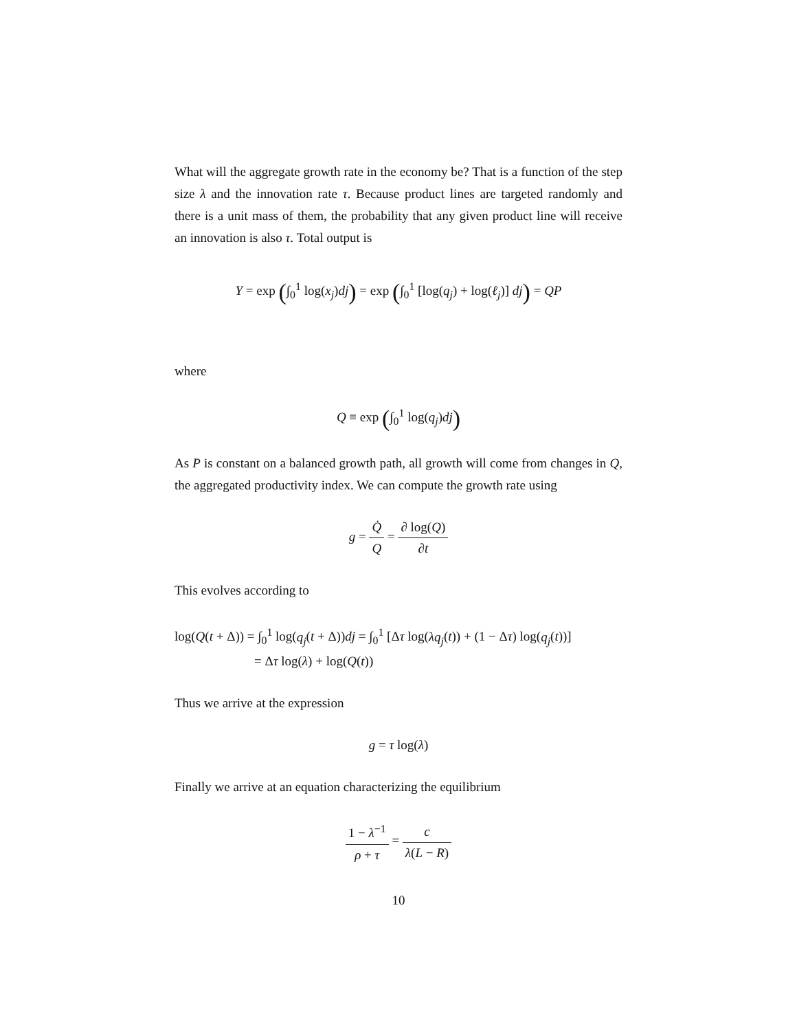What will the aggregate growth rate in the economy be? That is a function of the step size λ and the innovation rate τ. Because product lines are targeted randomly and there is a unit mass of them, the probability that any given product line will receive an innovation is also τ. Total output is
Y = exp (∫<sub>0</sub><sup>1</sup> log(x<sub>j</sub>)dj) = exp (∫<sub>0</sub><sup>1</sup> [log(q<sub>j</sub>) + log(ℓ<sub>j</sub>)] dj) = QP
where
Q ≡ exp (∫<sub>0</sub><sup>1</sup> log(q<sub>j</sub>)dj)
As P is constant on a balanced growth path, all growth will come from changes in Q, the aggregated productivity index. We can compute the growth rate using
g = Q̇ Q = ∂ log(Q) ∂t
This evolves according to
log(Q(t + Δ)) = ∫<sub>0</sub><sup>1</sup> log(q<sub>j</sub>(t + Δ))dj = ∫<sub>0</sub><sup>1</sup> [Δτ log(λq<sub>j</sub>(t)) + (1 − Δτ) log(q<sub>j</sub>(t))]
= Δτ log(λ) + log(Q(t))
Thus we arrive at the expression
g = τ log(λ)
Finally we arrive at an equation characterizing the equilibrium
1 − λ<sup>−1</sup> ρ + τ = c λ(L − R)
10